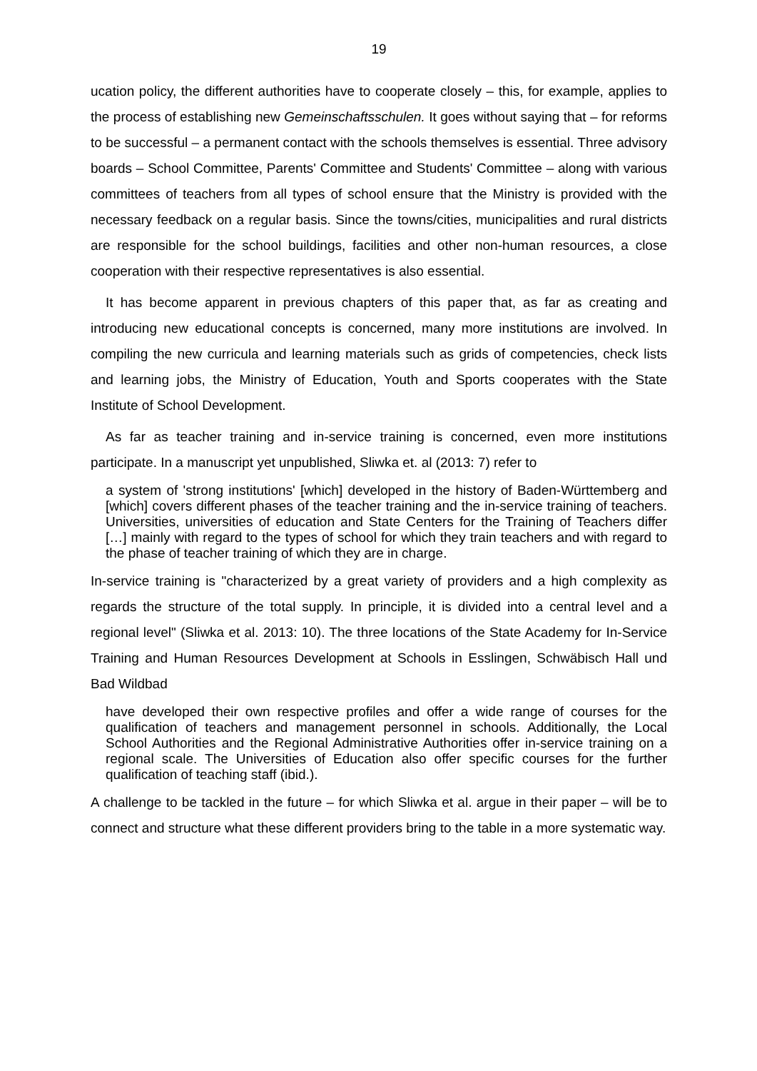19
ucation policy, the different authorities have to cooperate closely – this, for example, applies to the process of establishing new Gemeinschaftsschulen. It goes without saying that – for reforms to be successful – a permanent contact with the schools themselves is essential. Three advisory boards – School Committee, Parents' Committee and Students' Committee – along with various committees of teachers from all types of school ensure that the Ministry is provided with the necessary feedback on a regular basis. Since the towns/cities, municipalities and rural districts are responsible for the school buildings, facilities and other non-human resources, a close cooperation with their respective representatives is also essential.
It has become apparent in previous chapters of this paper that, as far as creating and introducing new educational concepts is concerned, many more institutions are involved. In compiling the new curricula and learning materials such as grids of competencies, check lists and learning jobs, the Ministry of Education, Youth and Sports cooperates with the State Institute of School Development.
As far as teacher training and in-service training is concerned, even more institutions participate. In a manuscript yet unpublished, Sliwka et. al (2013: 7) refer to
a system of 'strong institutions' [which] developed in the history of Baden-Württemberg and [which] covers different phases of the teacher training and the in-service training of teachers. Universities, universities of education and State Centers for the Training of Teachers differ […] mainly with regard to the types of school for which they train teachers and with regard to the phase of teacher training of which they are in charge.
In-service training is "characterized by a great variety of providers and a high complexity as regards the structure of the total supply. In principle, it is divided into a central level and a regional level" (Sliwka et al. 2013: 10). The three locations of the State Academy for In-Service Training and Human Resources Development at Schools in Esslingen, Schwäbisch Hall und Bad Wildbad
have developed their own respective profiles and offer a wide range of courses for the qualification of teachers and management personnel in schools. Additionally, the Local School Authorities and the Regional Administrative Authorities offer in-service training on a regional scale. The Universities of Education also offer specific courses for the further qualification of teaching staff (ibid.).
A challenge to be tackled in the future – for which Sliwka et al. argue in their paper – will be to connect and structure what these different providers bring to the table in a more systematic way.